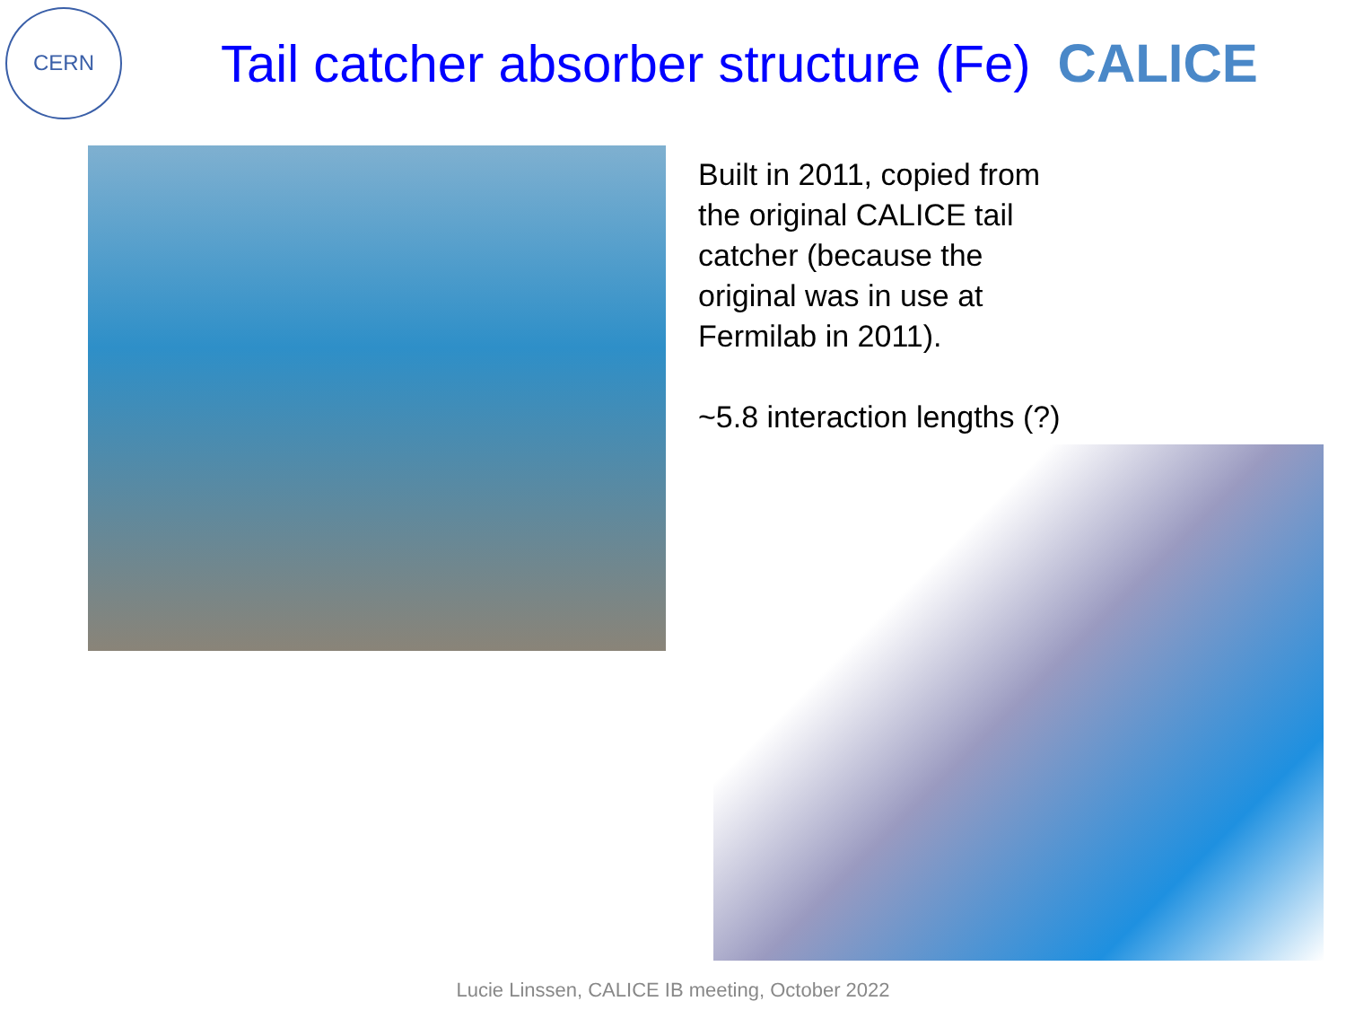CERN
Tail catcher absorber structure (Fe) CALICE
Built in 2011, copied from the original CALICE tail catcher (because the original was in use at Fermilab in 2011).
~5.8 interaction lengths (?)
Lucie Linssen, CALICE IB meeting, October 2022